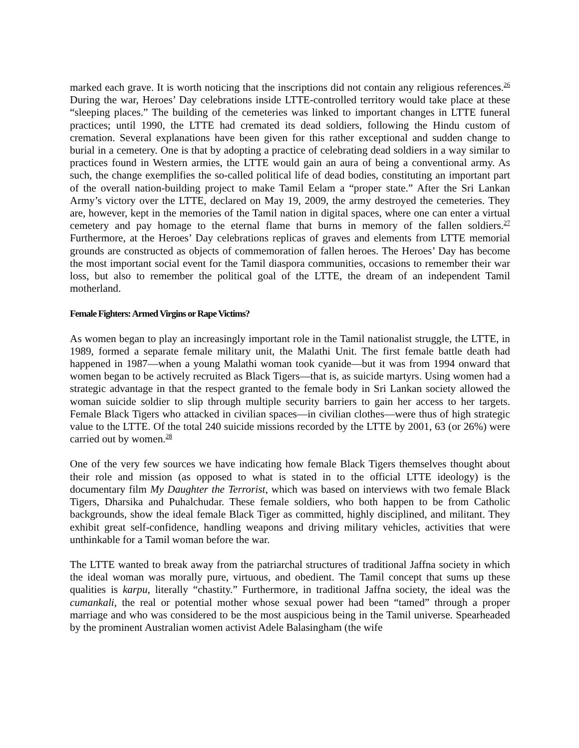marked each grave. It is worth noticing that the inscriptions did not contain any religious references.<sup>26</sup> During the war, Heroes’ Day celebrations inside LTTE-controlled territory would take place at these “sleeping places.” The building of the cemeteries was linked to important changes in LTTE funeral practices; until 1990, the LTTE had cremated its dead soldiers, following the Hindu custom of cremation. Several explanations have been given for this rather exceptional and sudden change to burial in a cemetery. One is that by adopting a practice of celebrating dead soldiers in a way similar to practices found in Western armies, the LTTE would gain an aura of being a conventional army. As such, the change exemplifies the so-called political life of dead bodies, constituting an important part of the overall nation-building project to make Tamil Eelam a “proper state.” After the Sri Lankan Army’s victory over the LTTE, declared on May 19, 2009, the army destroyed the cemeteries. They are, however, kept in the memories of the Tamil nation in digital spaces, where one can enter a virtual cemetery and pay homage to the eternal flame that burns in memory of the fallen soldiers.<sup>27</sup> Furthermore, at the Heroes’ Day celebrations replicas of graves and elements from LTTE memorial grounds are constructed as objects of commemoration of fallen heroes. The Heroes’ Day has become the most important social event for the Tamil diaspora communities, occasions to remember their war loss, but also to remember the political goal of the LTTE, the dream of an independent Tamil motherland.
Female Fighters: Armed Virgins or Rape Victims?
As women began to play an increasingly important role in the Tamil nationalist struggle, the LTTE, in 1989, formed a separate female military unit, the Malathi Unit. The first female battle death had happened in 1987—when a young Malathi woman took cyanide—but it was from 1994 onward that women began to be actively recruited as Black Tigers—that is, as suicide martyrs. Using women had a strategic advantage in that the respect granted to the female body in Sri Lankan society allowed the woman suicide soldier to slip through multiple security barriers to gain her access to her targets. Female Black Tigers who attacked in civilian spaces—in civilian clothes—were thus of high strategic value to the LTTE. Of the total 240 suicide missions recorded by the LTTE by 2001, 63 (or 26%) were carried out by women.<sup>28</sup>
One of the very few sources we have indicating how female Black Tigers themselves thought about their role and mission (as opposed to what is stated in to the official LTTE ideology) is the documentary film My Daughter the Terrorist, which was based on interviews with two female Black Tigers, Dharsika and Puhalchudar. These female soldiers, who both happen to be from Catholic backgrounds, show the ideal female Black Tiger as committed, highly disciplined, and militant. They exhibit great self-confidence, handling weapons and driving military vehicles, activities that were unthinkable for a Tamil woman before the war.
The LTTE wanted to break away from the patriarchal structures of traditional Jaffna society in which the ideal woman was morally pure, virtuous, and obedient. The Tamil concept that sums up these qualities is karpu, literally “chastity.” Furthermore, in traditional Jaffna society, the ideal was the cumankali, the real or potential mother whose sexual power had been “tamed” through a proper marriage and who was considered to be the most auspicious being in the Tamil universe. Spearheaded by the prominent Australian women activist Adele Balasingham (the wife